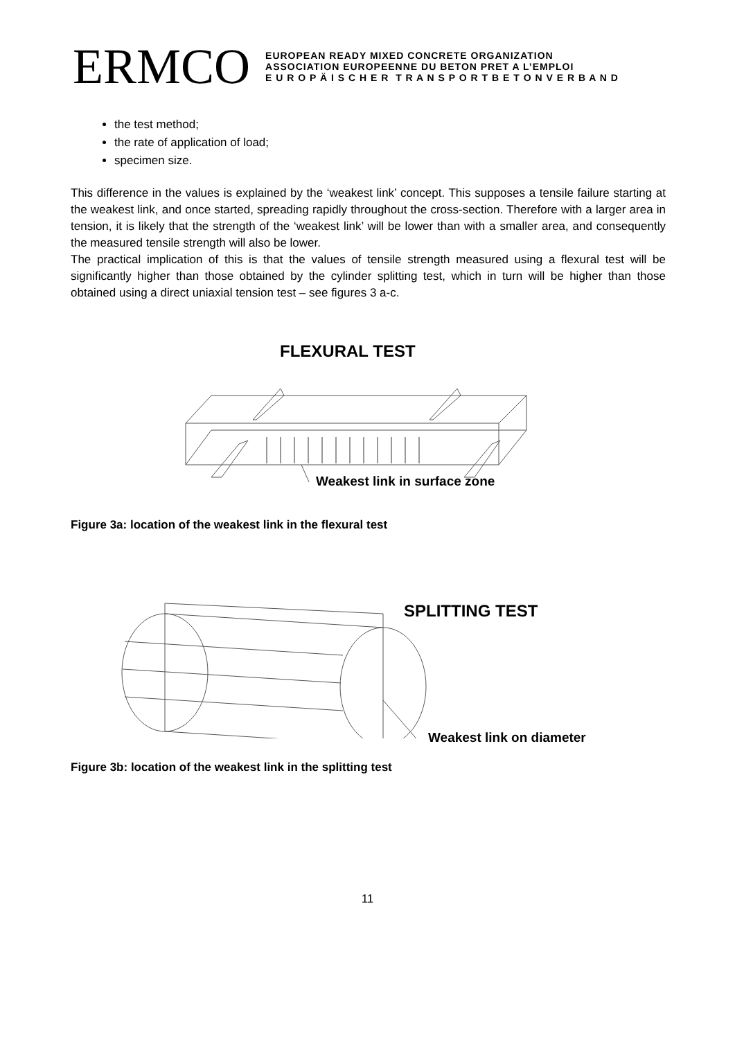ERMCO
EUROPEAN READY MIXED CONCRETE ORGANIZATION
ASSOCIATION EUROPEENNE DU BETON PRET A L’EMPLOI
E U R O P Ä I S C H E R T R A N S P O R T B E T O N V E R B A N D
the test method;
the rate of application of load;
specimen size.
This difference in the values is explained by the ‘weakest link’ concept. This supposes a tensile failure starting at the weakest link, and once started, spreading rapidly throughout the cross-section. Therefore with a larger area in tension, it is likely that the strength of the ‘weakest link’ will be lower than with a smaller area, and consequently the measured tensile strength will also be lower.
The practical implication of this is that the values of tensile strength measured using a flexural test will be significantly higher than those obtained by the cylinder splitting test, which in turn will be higher than those obtained using a direct uniaxial tension test – see figures 3 a-c.
FLEXURAL TEST
Weakest link in surface zone
Figure 3a: location of the weakest link in the flexural test
SPLITTING TEST
Weakest link on diameter
Figure 3b: location of the weakest link in the splitting test
11